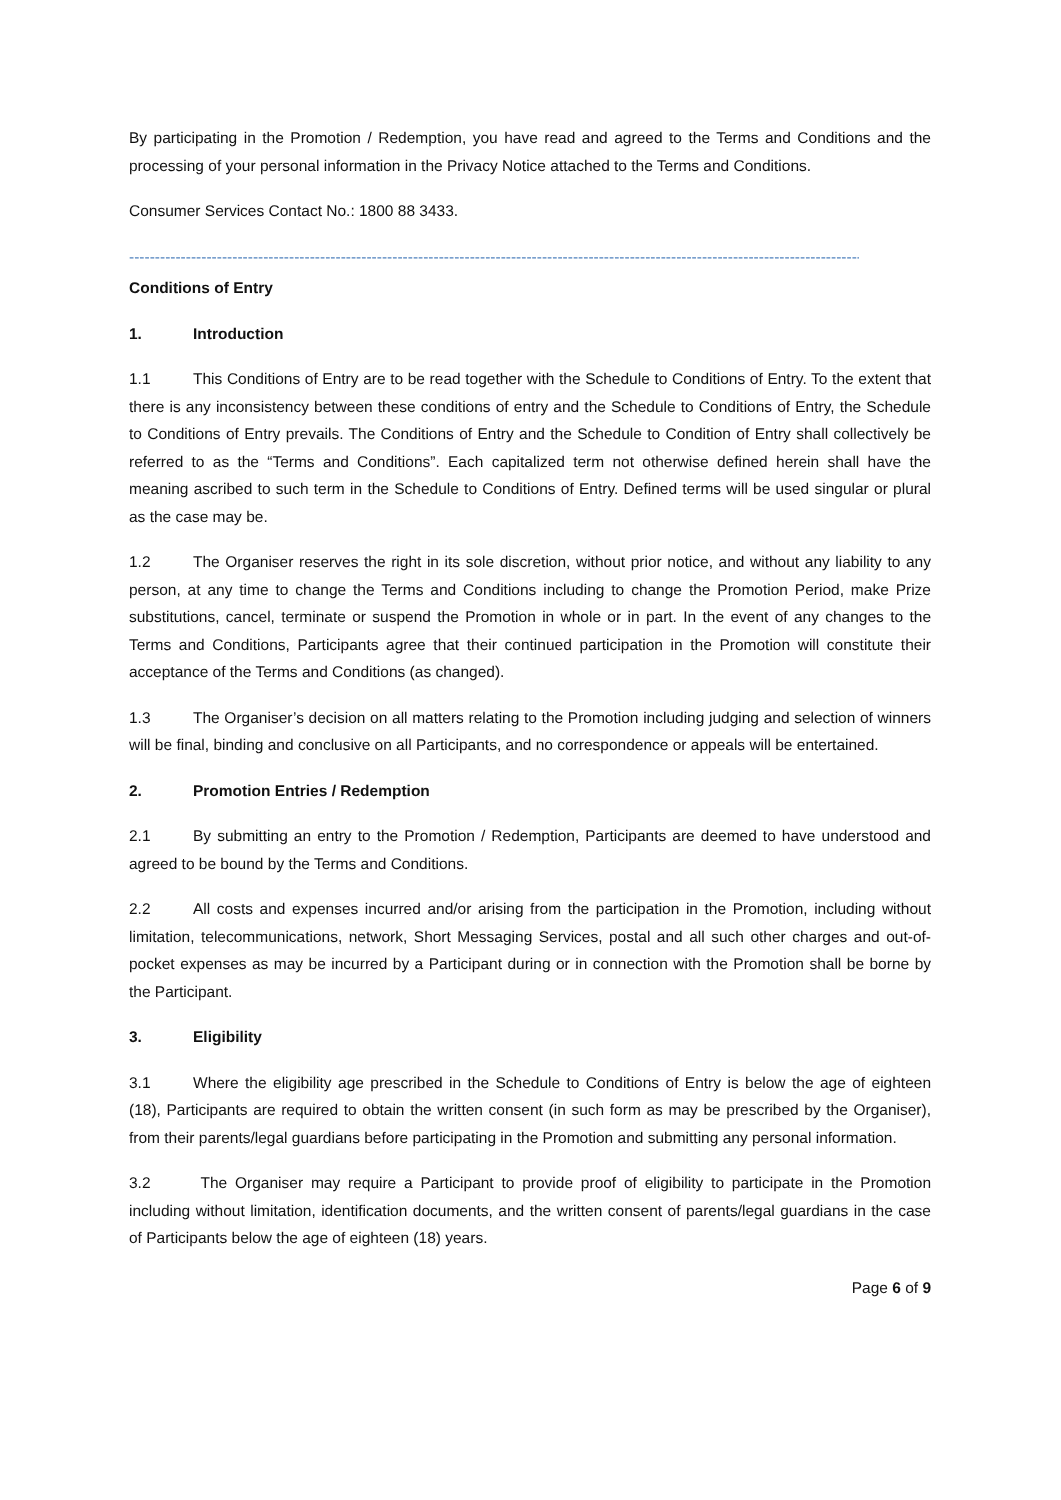By participating in the Promotion / Redemption, you have read and agreed to the Terms and Conditions and the processing of your personal information in the Privacy Notice attached to the Terms and Conditions.
Consumer Services Contact No.: 1800 88 3433.
------------------------------------------------------------------------------------------------------------------------------------------------
Conditions of Entry
1. Introduction
1.1 This Conditions of Entry are to be read together with the Schedule to Conditions of Entry. To the extent that there is any inconsistency between these conditions of entry and the Schedule to Conditions of Entry, the Schedule to Conditions of Entry prevails. The Conditions of Entry and the Schedule to Condition of Entry shall collectively be referred to as the “Terms and Conditions”. Each capitalized term not otherwise defined herein shall have the meaning ascribed to such term in the Schedule to Conditions of Entry. Defined terms will be used singular or plural as the case may be.
1.2 The Organiser reserves the right in its sole discretion, without prior notice, and without any liability to any person, at any time to change the Terms and Conditions including to change the Promotion Period, make Prize substitutions, cancel, terminate or suspend the Promotion in whole or in part. In the event of any changes to the Terms and Conditions, Participants agree that their continued participation in the Promotion will constitute their acceptance of the Terms and Conditions (as changed).
1.3 The Organiser’s decision on all matters relating to the Promotion including judging and selection of winners will be final, binding and conclusive on all Participants, and no correspondence or appeals will be entertained.
2. Promotion Entries / Redemption
2.1 By submitting an entry to the Promotion / Redemption, Participants are deemed to have understood and agreed to be bound by the Terms and Conditions.
2.2 All costs and expenses incurred and/or arising from the participation in the Promotion, including without limitation, telecommunications, network, Short Messaging Services, postal and all such other charges and out-of-pocket expenses as may be incurred by a Participant during or in connection with the Promotion shall be borne by the Participant.
3. Eligibility
3.1 Where the eligibility age prescribed in the Schedule to Conditions of Entry is below the age of eighteen (18), Participants are required to obtain the written consent (in such form as may be prescribed by the Organiser), from their parents/legal guardians before participating in the Promotion and submitting any personal information.
3.2 The Organiser may require a Participant to provide proof of eligibility to participate in the Promotion including without limitation, identification documents, and the written consent of parents/legal guardians in the case of Participants below the age of eighteen (18) years.
Page 6 of 9